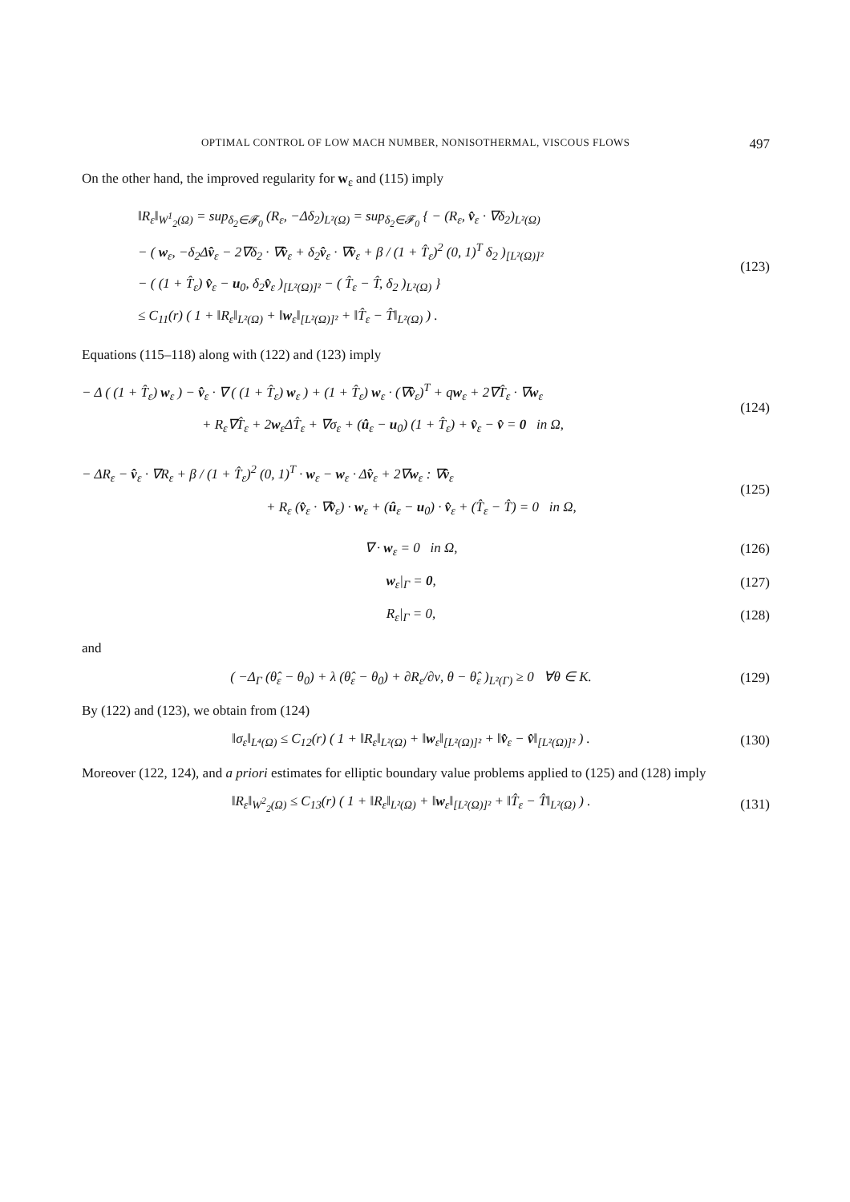OPTIMAL CONTROL OF LOW MACH NUMBER, NONISOTHERMAL, VISCOUS FLOWS 497
On the other hand, the improved regularity for w<sub>ε</sub> and (115) imply
‖R<sub>ε</sub>‖<sub>W<sup>1</sup><sub>2</sub>(Ω)</sub> = sup<sub>δ<sub>2</sub>∈𝓕<sub>0</sub></sub> (R<sub>ε</sub>, −Δδ<sub>2</sub>)<sub>L²(Ω)</sub> = sup<sub>δ<sub>2</sub>∈𝓕<sub>0</sub></sub> { − (R<sub>ε</sub>, v̂<sub>ε</sub> · ∇δ<sub>2</sub>)<sub>L²(Ω)</sub>
− ( w<sub>ε</sub>, −δ<sub>2</sub>Δv̂<sub>ε</sub> − 2∇δ<sub>2</sub> · ∇v̂<sub>ε</sub> + δ<sub>2</sub>v̂<sub>ε</sub> · ∇v̂<sub>ε</sub> + β / (1 + T̂<sub>ε</sub>)<sup>2</sup> (0, 1)<sup>T</sup> δ<sub>2</sub> )<sub>[L²(Ω)]²</sub>
− ( (1 + T̂<sub>ε</sub>) v̂<sub>ε</sub> − u<sub>0</sub>, δ<sub>2</sub>v̂<sub>ε</sub> )<sub>[L²(Ω)]²</sub> − ( T̂<sub>ε</sub> − T̂, δ<sub>2</sub> )<sub>L²(Ω)</sub> }
≤ C<sub>11</sub>(r) ( 1 + ‖R<sub>ε</sub>‖<sub>L²(Ω)</sub> + ‖w<sub>ε</sub>‖<sub>[L²(Ω)]²</sub> + ‖T̂<sub>ε</sub> − T̂‖<sub>L²(Ω)</sub> ) .
(123)
Equations (115–118) along with (122) and (123) imply
− Δ ( (1 + T̂<sub>ε</sub>) w<sub>ε</sub> ) − v̂<sub>ε</sub> · ∇ ( (1 + T̂<sub>ε</sub>) w<sub>ε</sub> ) + (1 + T̂<sub>ε</sub>) w<sub>ε</sub> · (∇v̂<sub>ε</sub>)<sup>T</sup> + qw<sub>ε</sub> + 2∇T̂<sub>ε</sub> · ∇w<sub>ε</sub>
+ R<sub>ε</sub>∇T̂<sub>ε</sub> + 2w<sub>ε</sub>ΔT̂<sub>ε</sub> + ∇σ<sub>ε</sub> + (û<sub>ε</sub> − u<sub>0</sub>) (1 + T̂<sub>ε</sub>) + v̂<sub>ε</sub> − v̂ = 0 in Ω,
(124)
− ΔR<sub>ε</sub> − v̂<sub>ε</sub> · ∇R<sub>ε</sub> + β / (1 + T̂<sub>ε</sub>)<sup>2</sup> (0, 1)<sup>T</sup> · w<sub>ε</sub> − w<sub>ε</sub> · Δv̂<sub>ε</sub> + 2∇w<sub>ε</sub> : ∇v̂<sub>ε</sub>
+ R<sub>ε</sub> (v̂<sub>ε</sub> · ∇v̂<sub>ε</sub>) · w<sub>ε</sub> + (û<sub>ε</sub> − u<sub>0</sub>) · v̂<sub>ε</sub> + (T̂<sub>ε</sub> − T̂) = 0 in Ω,
(125)
∇ · w<sub>ε</sub> = 0 in Ω, (126)
w<sub>ε</sub>|<sub>Γ</sub> = 0, (127)
R<sub>ε</sub>|<sub>Γ</sub> = 0, (128)
and
( −Δ<sub>Γ</sub> (θ̂<sub>ε</sub> − θ<sub>0</sub>) + λ (θ̂<sub>ε</sub> − θ<sub>0</sub>) + ∂R<sub>ε</sub>/∂ν, θ − θ̂<sub>ε</sub> )<sub>L²(Γ)</sub> ≥ 0 ∀θ ∈ K.
(129)
By (122) and (123), we obtain from (124)
‖σ<sub>ε</sub>‖<sub>L⁴(Ω)</sub> ≤ C<sub>12</sub>(r) ( 1 + ‖R<sub>ε</sub>‖<sub>L²(Ω)</sub> + ‖w<sub>ε</sub>‖<sub>[L²(Ω)]²</sub> + ‖v̂<sub>ε</sub> − v̂‖<sub>[L²(Ω)]²</sub> ) .
(130)
Moreover (122, 124), and a priori estimates for elliptic boundary value problems applied to (125) and (128) imply
‖R<sub>ε</sub>‖<sub>W<sup>2</sup><sub>2</sub>(Ω)</sub> ≤ C<sub>13</sub>(r) ( 1 + ‖R<sub>ε</sub>‖<sub>L²(Ω)</sub> + ‖w<sub>ε</sub>‖<sub>[L²(Ω)]²</sub> + ‖T̂<sub>ε</sub> − T̂‖<sub>L²(Ω)</sub> ) .
(131)